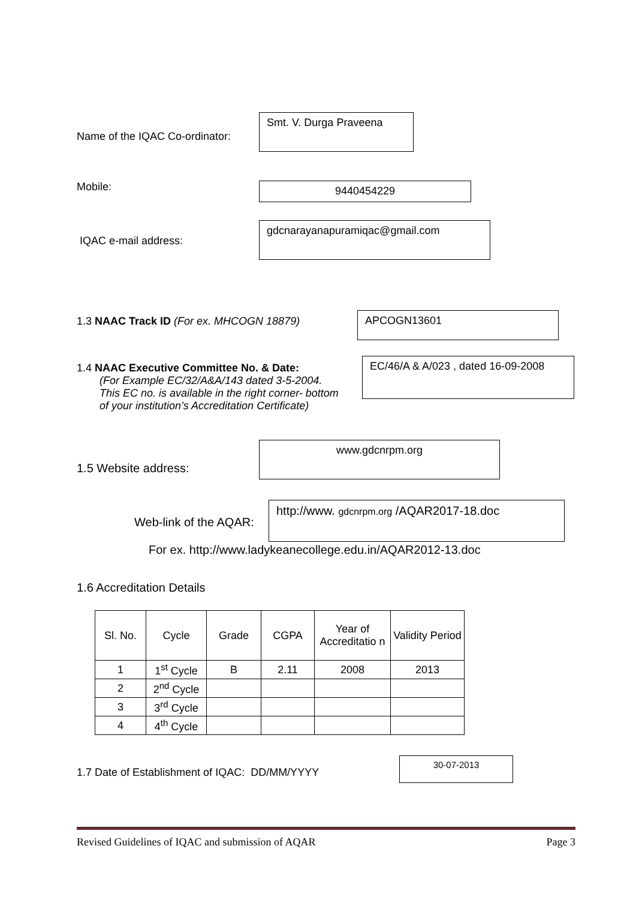Name of the IQAC Co-ordinator: Smt. V. Durga Praveena
Mobile: 9440454229
IQAC e-mail address: gdcnarayanapuramiqac@gmail.com
1.3 NAAC Track ID (For ex. MHCOGN 18879) APCOGN13601
1.4 NAAC Executive Committee No. & Date:
(For Example EC/32/A&A/143 dated 3-5-2004.
This EC no. is available in the right corner- bottom
of your institution’s Accreditation Certificate) EC/46/A & A/023 , dated 16-09-2008
1.5 Website address: www.gdcnrpm.org
Web-link of the AQAR: http://www. gdcnrpm.org /AQAR2017-18.doc
For ex. http://www.ladykeanecollege.edu.in/AQAR2012-13.doc
1.6 Accreditation Details
| Sl. No. | Cycle | Grade | CGPA | Year of Accreditatio n | Validity Period |
| --- | --- | --- | --- | --- | --- |
| 1 | 1<sup>st</sup> Cycle | B | 2.11 | 2008 | 2013 |
| 2 | 2<sup>nd</sup> Cycle | | | | |
| 3 | 3<sup>rd</sup> Cycle | | | | |
| 4 | 4<sup>th</sup> Cycle | | | | |
1.7 Date of Establishment of IQAC: DD/MM/YYYY 30-07-2013
Revised Guidelines of IQAC and submission of AQAR Page 3